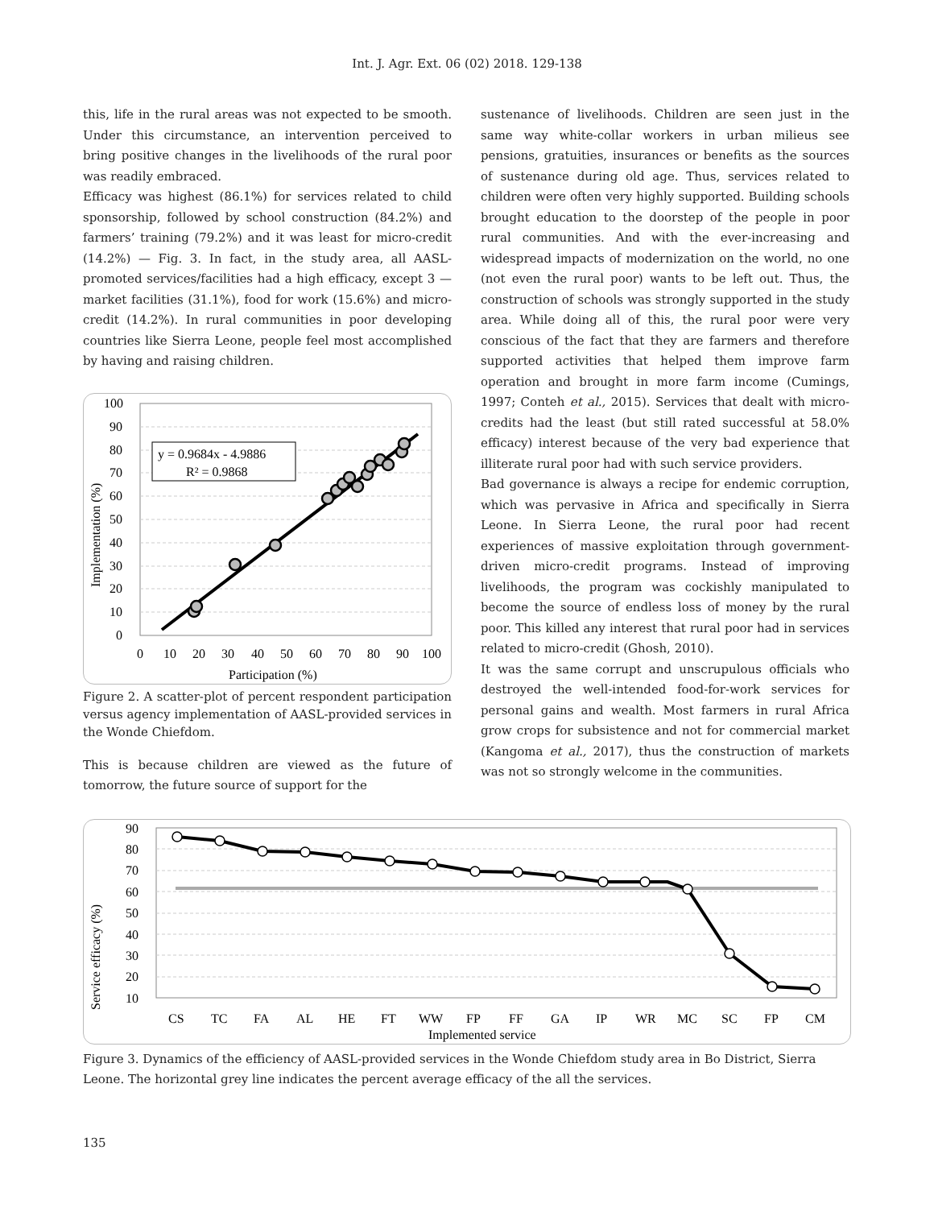Int. J. Agr. Ext. 06 (02) 2018. 129-138
this, life in the rural areas was not expected to be smooth. Under this circumstance, an intervention perceived to bring positive changes in the livelihoods of the rural poor was readily embraced.
Efficacy was highest (86.1%) for services related to child sponsorship, followed by school construction (84.2%) and farmers’ training (79.2%) and it was least for micro-credit (14.2%) — Fig. 3. In fact, in the study area, all AASL-promoted services/facilities had a high efficacy, except 3 — market facilities (31.1%), food for work (15.6%) and micro-credit (14.2%). In rural communities in poor developing countries like Sierra Leone, people feel most accomplished by having and raising children.
100
90
80
70
60
50
40
30
20
10
0
0
10
20
30
40
50
60
70
80
90
100
Participation (%)
Implementation (%)
y = 0.9684x - 4.9886
R² = 0.9868
Figure 2. A scatter-plot of percent respondent participation versus agency implementation of AASL-provided services in the Wonde Chiefdom.
This is because children are viewed as the future of tomorrow, the future source of support for the
sustenance of livelihoods. Children are seen just in the same way white-collar workers in urban milieus see pensions, gratuities, insurances or benefits as the sources of sustenance during old age. Thus, services related to children were often very highly supported. Building schools brought education to the doorstep of the people in poor rural communities. And with the ever-increasing and widespread impacts of modernization on the world, no one (not even the rural poor) wants to be left out. Thus, the construction of schools was strongly supported in the study area. While doing all of this, the rural poor were very conscious of the fact that they are farmers and therefore supported activities that helped them improve farm operation and brought in more farm income (Cumings, 1997; Conteh et al., 2015). Services that dealt with micro-credits had the least (but still rated successful at 58.0% efficacy) interest because of the very bad experience that illiterate rural poor had with such service providers.
Bad governance is always a recipe for endemic corruption, which was pervasive in Africa and specifically in Sierra Leone. In Sierra Leone, the rural poor had recent experiences of massive exploitation through government-driven micro-credit programs. Instead of improving livelihoods, the program was cockishly manipulated to become the source of endless loss of money by the rural poor. This killed any interest that rural poor had in services related to micro-credit (Ghosh, 2010).
It was the same corrupt and unscrupulous officials who destroyed the well-intended food-for-work services for personal gains and wealth. Most farmers in rural Africa grow crops for subsistence and not for commercial market (Kangoma et al., 2017), thus the construction of markets was not so strongly welcome in the communities.
90
80
70
60
50
40
30
20
10
Service efficacy (%)
CS
TC
FA
AL
HE
FT
WW
FP
FF
GA
IP
WR
MC
SC
FP
CM
Implemented service
Figure 3. Dynamics of the efficiency of AASL-provided services in the Wonde Chiefdom study area in Bo District, Sierra Leone. The horizontal grey line indicates the percent average efficacy of the all the services.
135